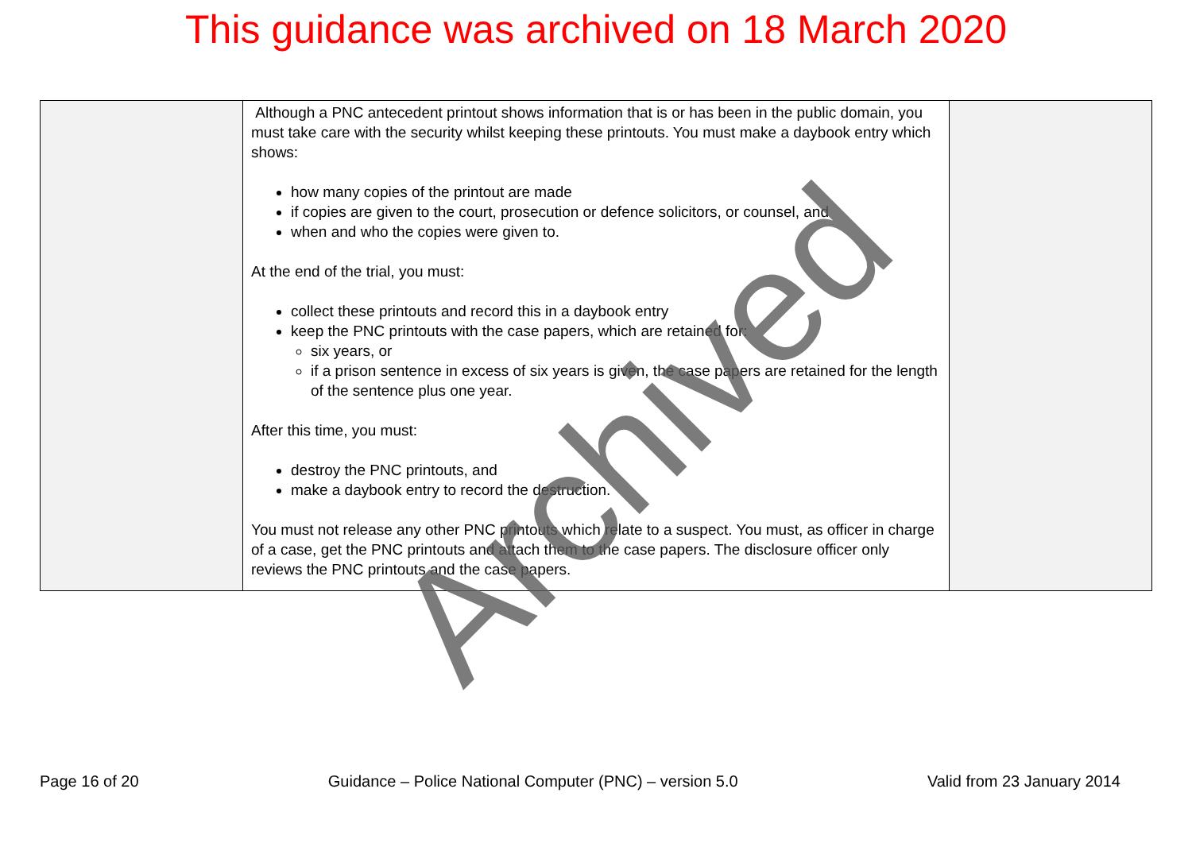This guidance was archived on 18 March 2020
| | Although a PNC antecedent printout shows information that is or has been in the public domain, you must take care with the security whilst keeping these printouts. You must make a daybook entry which shows: how many copies of the printout are made if copies are given to the court, prosecution or defence solicitors, or counsel, and when and who the copies were given to. At the end of the trial, you must: collect these printouts and record this in a daybook entry keep the PNC printouts with the case papers, which are retained for: six years, or if a prison sentence in excess of six years is given, the case papers are retained for the length of the sentence plus one year. After this time, you must: destroy the PNC printouts, and make a daybook entry to record the destruction. You must not release any other PNC printouts which relate to a suspect. You must, as officer in charge of a case, get the PNC printouts and attach them to the case papers. The disclosure officer only reviews the PNC printouts and the case papers. | |
Page 16 of 20 Guidance – Police National Computer (PNC) – version 5.0 Valid from 23 January 2014
Archived